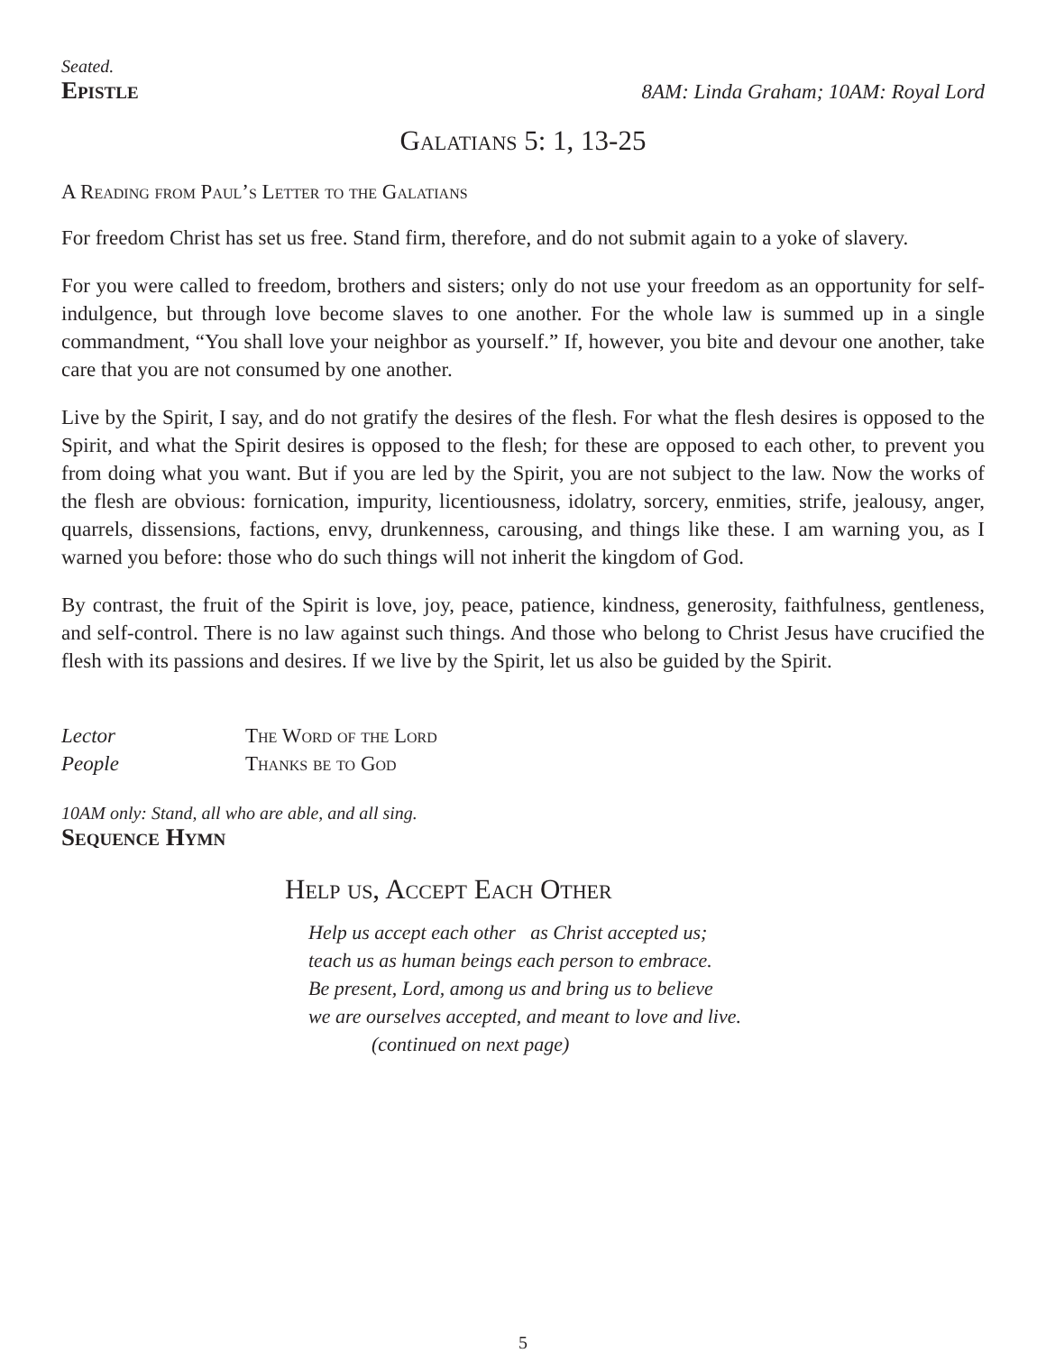Seated.
Epistle
8AM: Linda Graham; 10AM: Royal Lord
Galatians 5: 1, 13-25
A Reading from Paul’s Letter to the Galatians
For freedom Christ has set us free. Stand firm, therefore, and do not submit again to a yoke of slavery.
For you were called to freedom, brothers and sisters; only do not use your freedom as an opportunity for self-indulgence, but through love become slaves to one another. For the whole law is summed up in a single commandment, “You shall love your neighbor as yourself.” If, however, you bite and devour one another, take care that you are not consumed by one another.
Live by the Spirit, I say, and do not gratify the desires of the flesh. For what the flesh desires is opposed to the Spirit, and what the Spirit desires is opposed to the flesh; for these are opposed to each other, to prevent you from doing what you want. But if you are led by the Spirit, you are not subject to the law. Now the works of the flesh are obvious: fornication, impurity, licentiousness, idolatry, sorcery, enmities, strife, jealousy, anger, quarrels, dissensions, factions, envy, drunkenness, carousing, and things like these. I am warning you, as I warned you before: those who do such things will not inherit the kingdom of God.
By contrast, the fruit of the Spirit is love, joy, peace, patience, kindness, generosity, faithfulness, gentleness, and self-control. There is no law against such things. And those who belong to Christ Jesus have crucified the flesh with its passions and desires. If we live by the Spirit, let us also be guided by the Spirit.
Lector The Word of the Lord
People Thanks be to God
10AM only: Stand, all who are able, and all sing.
Sequence Hymn
Help us, Accept Each Other
Help us accept each other as Christ accepted us;
teach us as human beings each person to embrace.
Be present, Lord, among us and bring us to believe
we are ourselves accepted, and meant to love and live.
(continued on next page)
5